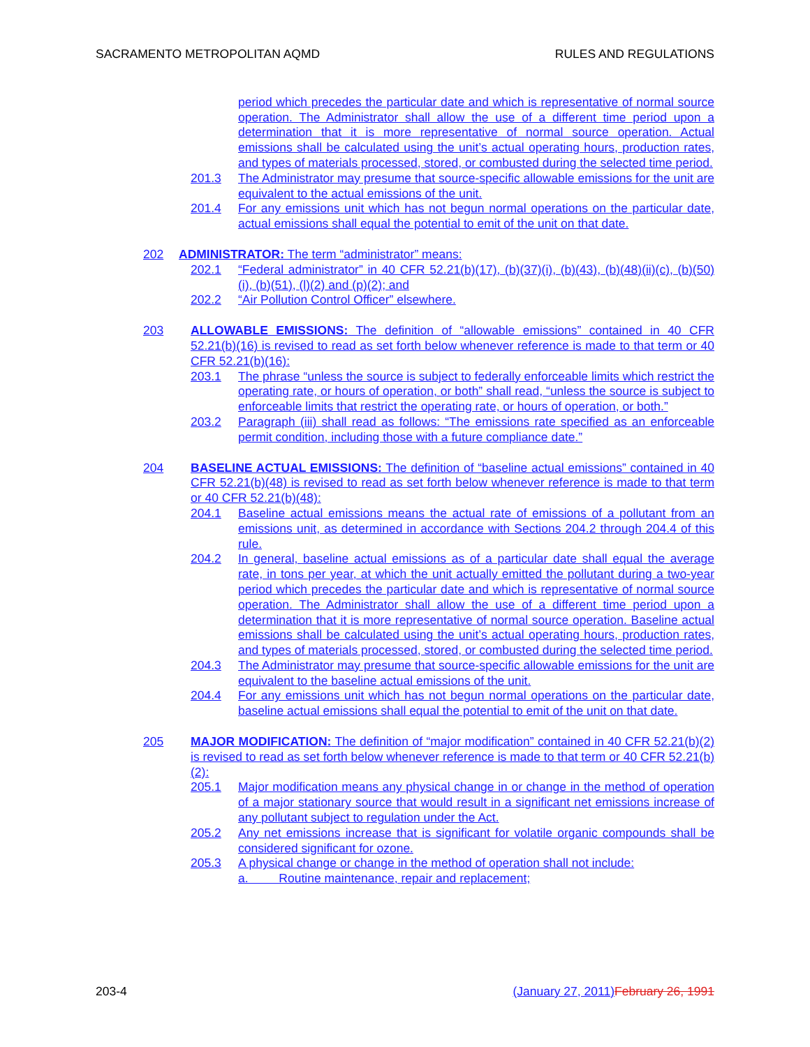SACRAMENTO METROPOLITAN AQMD RULES AND REGULATIONS
period which precedes the particular date and which is representative of normal source operation. The Administrator shall allow the use of a different time period upon a determination that it is more representative of normal source operation. Actual emissions shall be calculated using the unit’s actual operating hours, production rates, and types of materials processed, stored, or combusted during the selected time period.
201.3 The Administrator may presume that source-specific allowable emissions for the unit are equivalent to the actual emissions of the unit.
201.4 For any emissions unit which has not begun normal operations on the particular date, actual emissions shall equal the potential to emit of the unit on that date.
202 ADMINISTRATOR: The term “administrator” means:
202.1 “Federal administrator” in 40 CFR 52.21(b)(17), (b)(37)(i), (b)(43), (b)(48)(ii)(c), (b)(50)(i), (b)(51), (l)(2) and (p)(2); and
202.2 “Air Pollution Control Officer” elsewhere.
203 ALLOWABLE EMISSIONS: The definition of “allowable emissions” contained in 40 CFR 52.21(b)(16) is revised to read as set forth below whenever reference is made to that term or 40 CFR 52.21(b)(16):
203.1 The phrase “unless the source is subject to federally enforceable limits which restrict the operating rate, or hours of operation, or both” shall read, “unless the source is subject to enforceable limits that restrict the operating rate, or hours of operation, or both.”
203.2 Paragraph (iii) shall read as follows: “The emissions rate specified as an enforceable permit condition, including those with a future compliance date.”
204 BASELINE ACTUAL EMISSIONS: The definition of “baseline actual emissions” contained in 40 CFR 52.21(b)(48) is revised to read as set forth below whenever reference is made to that term or 40 CFR 52.21(b)(48):
204.1 Baseline actual emissions means the actual rate of emissions of a pollutant from an emissions unit, as determined in accordance with Sections 204.2 through 204.4 of this rule.
204.2 In general, baseline actual emissions as of a particular date shall equal the average rate, in tons per year, at which the unit actually emitted the pollutant during a two-year period which precedes the particular date and which is representative of normal source operation. The Administrator shall allow the use of a different time period upon a determination that it is more representative of normal source operation. Baseline actual emissions shall be calculated using the unit’s actual operating hours, production rates, and types of materials processed, stored, or combusted during the selected time period.
204.3 The Administrator may presume that source-specific allowable emissions for the unit are equivalent to the baseline actual emissions of the unit.
204.4 For any emissions unit which has not begun normal operations on the particular date, baseline actual emissions shall equal the potential to emit of the unit on that date.
205 MAJOR MODIFICATION: The definition of “major modification” contained in 40 CFR 52.21(b)(2) is revised to read as set forth below whenever reference is made to that term or 40 CFR 52.21(b)(2):
205.1 Major modification means any physical change in or change in the method of operation of a major stationary source that would result in a significant net emissions increase of any pollutant subject to regulation under the Act.
205.2 Any net emissions increase that is significant for volatile organic compounds shall be considered significant for ozone.
205.3 A physical change or change in the method of operation shall not include:
a. Routine maintenance, repair and replacement;
203-4 (January 27, 2011) February 26, 1991